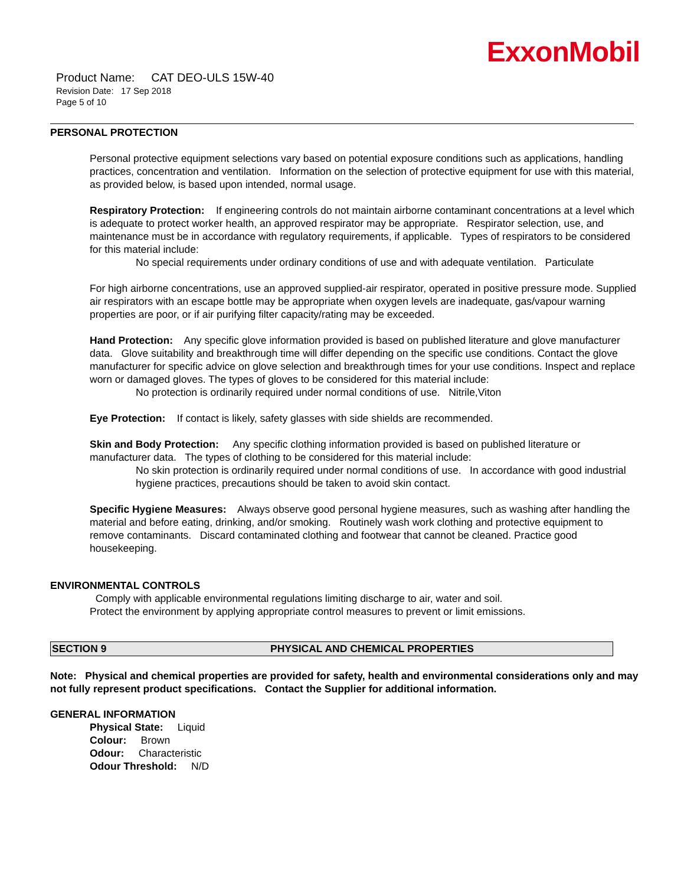ExxonMobil
Product Name: CAT DEO-ULS 15W-40
Revision Date: 17 Sep 2018
Page 5 of 10
PERSONAL PROTECTION
Personal protective equipment selections vary based on potential exposure conditions such as applications, handling practices, concentration and ventilation. Information on the selection of protective equipment for use with this material, as provided below, is based upon intended, normal usage.
Respiratory Protection: If engineering controls do not maintain airborne contaminant concentrations at a level which is adequate to protect worker health, an approved respirator may be appropriate. Respirator selection, use, and maintenance must be in accordance with regulatory requirements, if applicable. Types of respirators to be considered for this material include:
No special requirements under ordinary conditions of use and with adequate ventilation. Particulate
For high airborne concentrations, use an approved supplied-air respirator, operated in positive pressure mode. Supplied air respirators with an escape bottle may be appropriate when oxygen levels are inadequate, gas/vapour warning properties are poor, or if air purifying filter capacity/rating may be exceeded.
Hand Protection: Any specific glove information provided is based on published literature and glove manufacturer data. Glove suitability and breakthrough time will differ depending on the specific use conditions. Contact the glove manufacturer for specific advice on glove selection and breakthrough times for your use conditions. Inspect and replace worn or damaged gloves. The types of gloves to be considered for this material include:
No protection is ordinarily required under normal conditions of use. Nitrile,Viton
Eye Protection: If contact is likely, safety glasses with side shields are recommended.
Skin and Body Protection: Any specific clothing information provided is based on published literature or manufacturer data. The types of clothing to be considered for this material include:
No skin protection is ordinarily required under normal conditions of use. In accordance with good industrial hygiene practices, precautions should be taken to avoid skin contact.
Specific Hygiene Measures: Always observe good personal hygiene measures, such as washing after handling the material and before eating, drinking, and/or smoking. Routinely wash work clothing and protective equipment to remove contaminants. Discard contaminated clothing and footwear that cannot be cleaned. Practice good housekeeping.
ENVIRONMENTAL CONTROLS
Comply with applicable environmental regulations limiting discharge to air, water and soil. Protect the environment by applying appropriate control measures to prevent or limit emissions.
SECTION 9 PHYSICAL AND CHEMICAL PROPERTIES
Note: Physical and chemical properties are provided for safety, health and environmental considerations only and may not fully represent product specifications. Contact the Supplier for additional information.
GENERAL INFORMATION
Physical State: Liquid
Colour: Brown
Odour: Characteristic
Odour Threshold: N/D